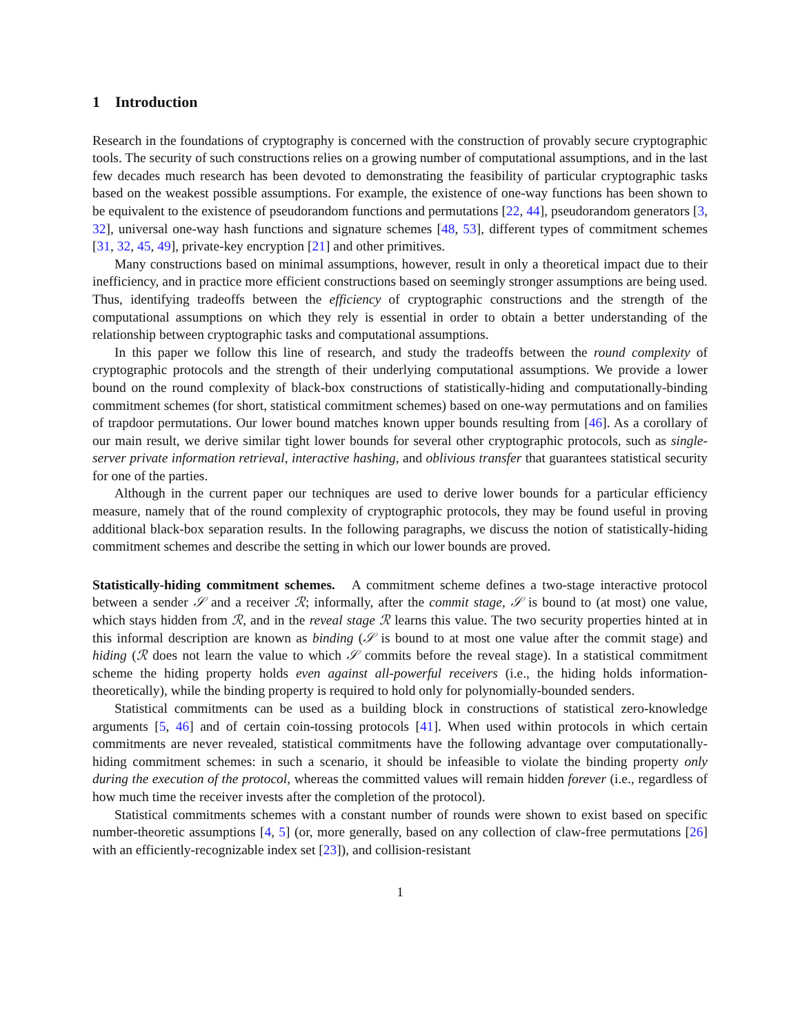1 Introduction
Research in the foundations of cryptography is concerned with the construction of provably secure cryptographic tools. The security of such constructions relies on a growing number of computational assumptions, and in the last few decades much research has been devoted to demonstrating the feasibility of particular cryptographic tasks based on the weakest possible assumptions. For example, the existence of one-way functions has been shown to be equivalent to the existence of pseudorandom functions and permutations [22, 44], pseudorandom generators [3, 32], universal one-way hash functions and signature schemes [48, 53], different types of commitment schemes [31, 32, 45, 49], private-key encryption [21] and other primitives.
Many constructions based on minimal assumptions, however, result in only a theoretical impact due to their inefficiency, and in practice more efficient constructions based on seemingly stronger assumptions are being used. Thus, identifying tradeoffs between the efficiency of cryptographic constructions and the strength of the computational assumptions on which they rely is essential in order to obtain a better understanding of the relationship between cryptographic tasks and computational assumptions.
In this paper we follow this line of research, and study the tradeoffs between the round complexity of cryptographic protocols and the strength of their underlying computational assumptions. We provide a lower bound on the round complexity of black-box constructions of statistically-hiding and computationally-binding commitment schemes (for short, statistical commitment schemes) based on one-way permutations and on families of trapdoor permutations. Our lower bound matches known upper bounds resulting from [46]. As a corollary of our main result, we derive similar tight lower bounds for several other cryptographic protocols, such as single-server private information retrieval, interactive hashing, and oblivious transfer that guarantees statistical security for one of the parties.
Although in the current paper our techniques are used to derive lower bounds for a particular efficiency measure, namely that of the round complexity of cryptographic protocols, they may be found useful in proving additional black-box separation results. In the following paragraphs, we discuss the notion of statistically-hiding commitment schemes and describe the setting in which our lower bounds are proved.
Statistically-hiding commitment schemes. A commitment scheme defines a two-stage interactive protocol between a sender 𝒮 and a receiver ℛ; informally, after the commit stage, 𝒮 is bound to (at most) one value, which stays hidden from ℛ, and in the reveal stage ℛ learns this value. The two security properties hinted at in this informal description are known as binding (𝒮 is bound to at most one value after the commit stage) and hiding (ℛ does not learn the value to which 𝒮 commits before the reveal stage). In a statistical commitment scheme the hiding property holds even against all-powerful receivers (i.e., the hiding holds information-theoretically), while the binding property is required to hold only for polynomially-bounded senders.
Statistical commitments can be used as a building block in constructions of statistical zero-knowledge arguments [5, 46] and of certain coin-tossing protocols [41]. When used within protocols in which certain commitments are never revealed, statistical commitments have the following advantage over computationally-hiding commitment schemes: in such a scenario, it should be infeasible to violate the binding property only during the execution of the protocol, whereas the committed values will remain hidden forever (i.e., regardless of how much time the receiver invests after the completion of the protocol).
Statistical commitments schemes with a constant number of rounds were shown to exist based on specific number-theoretic assumptions [4, 5] (or, more generally, based on any collection of claw-free permutations [26] with an efficiently-recognizable index set [23]), and collision-resistant
1